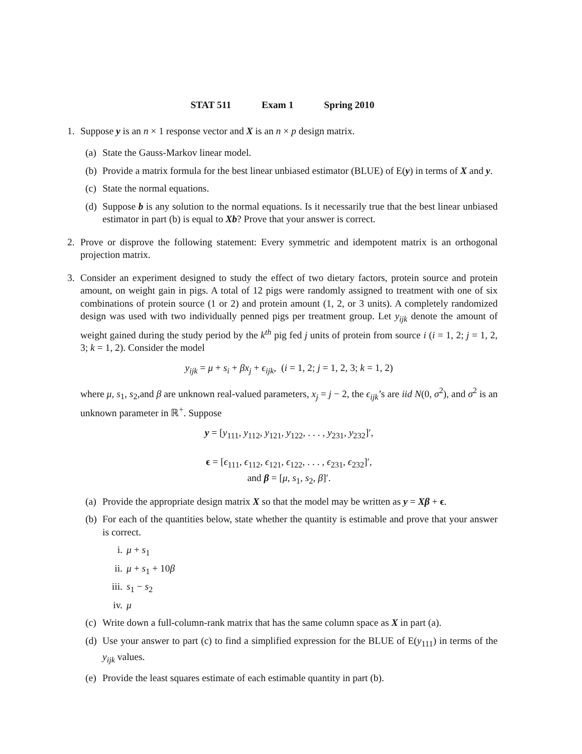STAT 511 Exam 1 Spring 2010
1. Suppose y is an n × 1 response vector and X is an n × p design matrix.
(a)
State the Gauss-Markov linear model.
(b)
Provide a matrix formula for the best linear unbiased estimator (BLUE) of E(y) in terms of X and y.
(c)
State the normal equations.
(d)
Suppose b is any solution to the normal equations. Is it necessarily true that the best linear unbiased estimator in part (b) is equal to Xb? Prove that your answer is correct.
2. Prove or disprove the following statement: Every symmetric and idempotent matrix is an orthogonal projection matrix.
3. Consider an experiment designed to study the effect of two dietary factors, protein source and protein amount, on weight gain in pigs. A total of 12 pigs were randomly assigned to treatment with one of six combinations of protein source (1 or 2) and protein amount (1, 2, or 3 units). A completely randomized design was used with two individually penned pigs per treatment group. Let y<sub>ijk</sub> denote the amount of weight gained during the study period by the k<sup>th</sup> pig fed j units of protein from source i (i = 1, 2; j = 1, 2, 3; k = 1, 2). Consider the model
y<sub>ijk</sub> = μ + s<sub>i</sub> + βx<sub>j</sub> + ϵ<sub>ijk</sub>, (i = 1, 2; j = 1, 2, 3; k = 1, 2)
where μ, s<sub>1</sub>, s<sub>2</sub>,and β are unknown real-valued parameters, x<sub>j</sub> = j − 2, the ϵ<sub>ijk</sub>’s are iid N(0, σ<sup>2</sup>), and σ<sup>2</sup> is an unknown parameter in ℝ<sup>+</sup>. Suppose
y = [y<sub>111</sub>, y<sub>112</sub>, y<sub>121</sub>, y<sub>122</sub>, . . . , y<sub>231</sub>, y<sub>232</sub>]′,
ϵ = [ϵ<sub>111</sub>, ϵ<sub>112</sub>, ϵ<sub>121</sub>, ϵ<sub>122</sub>, . . . , ϵ<sub>231</sub>, ϵ<sub>232</sub>]′,
and β = [μ, s<sub>1</sub>, s<sub>2</sub>, β]′.
(a)
Provide the appropriate design matrix X so that the model may be written as y = Xβ + ϵ.
(b)
For each of the quantities below, state whether the quantity is estimable and prove that your answer is correct.
i. μ + s<sub>1</sub>
ii. μ + s<sub>1</sub> + 10β
iii.
s<sub>1</sub> − s<sub>2</sub>
iv. μ
(c)
Write down a full-column-rank matrix that has the same column space as X in part (a).
(d)
Use your answer to part (c) to find a simplified expression for the BLUE of E(y<sub>111</sub>) in terms of the y<sub>ijk</sub> values.
(e)
Provide the least squares estimate of each estimable quantity in part (b).